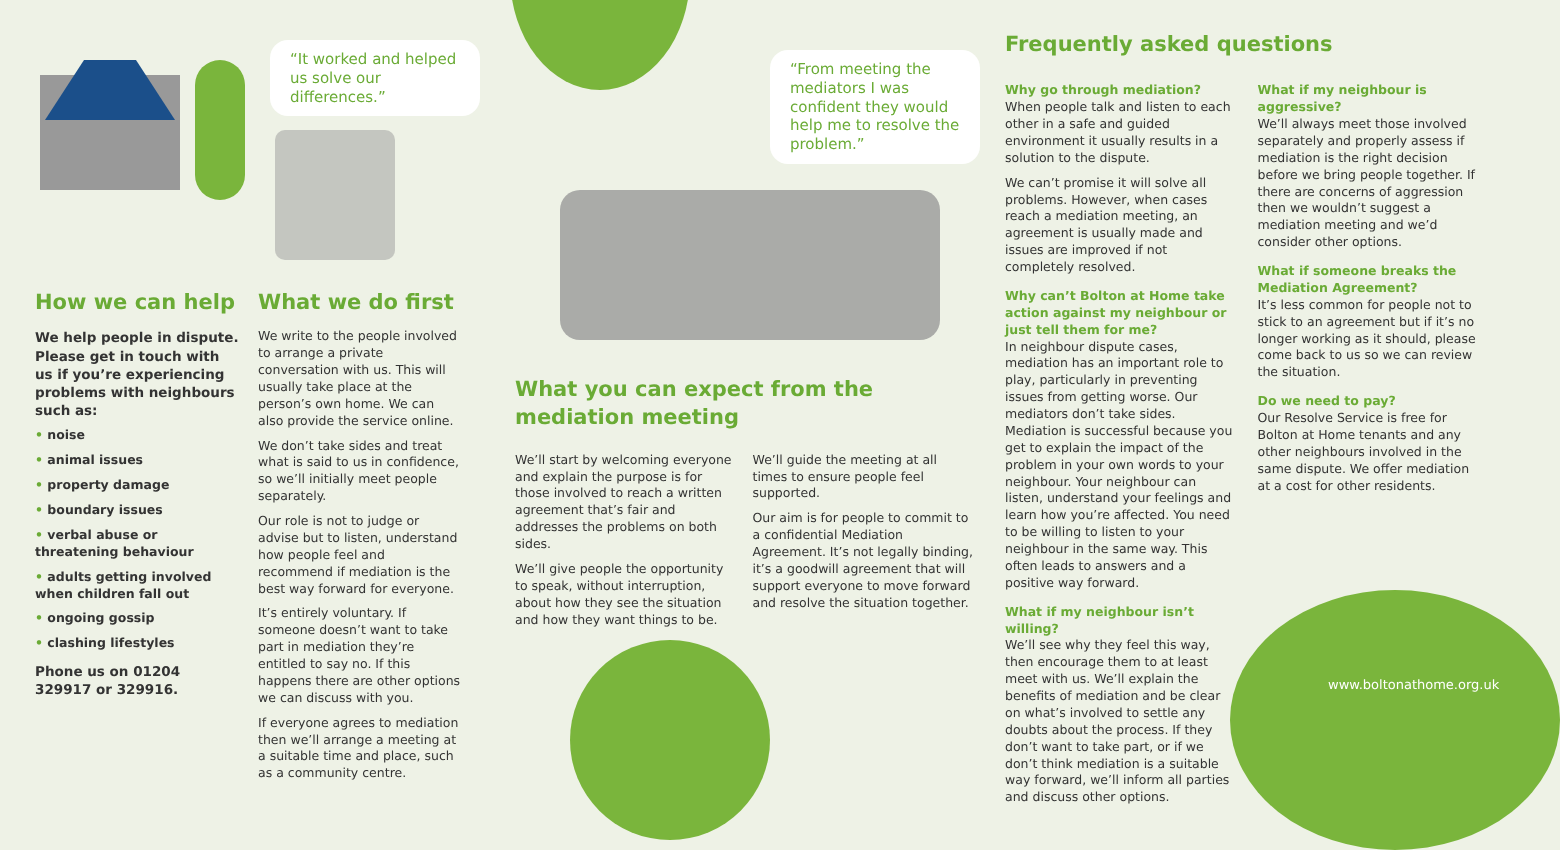“It worked and helped us solve our differences.”
“From meeting the mediators I was confident they would help me to resolve the problem.”
How we can help
We help people in dispute. Please get in touch with us if you’re experiencing problems with neighbours such as:
• noise
• animal issues
• property damage
• boundary issues
• verbal abuse or threatening behaviour
• adults getting involved when children fall out
• ongoing gossip
• clashing lifestyles
Phone us on 01204 329917 or 329916.
What we do first
We write to the people involved to arrange a private conversation with us. This will usually take place at the person’s own home. We can also provide the service online.
We don’t take sides and treat what is said to us in confidence, so we’ll initially meet people separately.
Our role is not to judge or advise but to listen, understand how people feel and recommend if mediation is the best way forward for everyone.
It’s entirely voluntary. If someone doesn’t want to take part in mediation they’re entitled to say no. If this happens there are other options we can discuss with you.
If everyone agrees to mediation then we’ll arrange a meeting at a suitable time and place, such as a community centre.
What you can expect from the mediation meeting
We’ll start by welcoming everyone and explain the purpose is for those involved to reach a written agreement that’s fair and addresses the problems on both sides.
We’ll give people the opportunity to speak, without interruption, about how they see the situation and how they want things to be.
We’ll guide the meeting at all times to ensure people feel supported.
Our aim is for people to commit to a confidential Mediation Agreement. It’s not legally binding, it’s a goodwill agreement that will support everyone to move forward and resolve the situation together.
Frequently asked questions
Why go through mediation?
When people talk and listen to each other in a safe and guided environment it usually results in a solution to the dispute.
We can’t promise it will solve all problems. However, when cases reach a mediation meeting, an agreement is usually made and issues are improved if not completely resolved.
Why can’t Bolton at Home take action against my neighbour or just tell them for me?
In neighbour dispute cases, mediation has an important role to play, particularly in preventing issues from getting worse. Our mediators don’t take sides. Mediation is successful because you get to explain the impact of the problem in your own words to your neighbour. Your neighbour can listen, understand your feelings and learn how you’re affected. You need to be willing to listen to your neighbour in the same way. This often leads to answers and a positive way forward.
What if my neighbour isn’t willing?
We’ll see why they feel this way, then encourage them to at least meet with us. We’ll explain the benefits of mediation and be clear on what’s involved to settle any doubts about the process. If they don’t want to take part, or if we don’t think mediation is a suitable way forward, we’ll inform all parties and discuss other options.
What if my neighbour is aggressive?
We’ll always meet those involved separately and properly assess if mediation is the right decision before we bring people together. If there are concerns of aggression then we wouldn’t suggest a mediation meeting and we’d consider other options.
What if someone breaks the Mediation Agreement?
It’s less common for people not to stick to an agreement but if it’s no longer working as it should, please come back to us so we can review the situation.
Do we need to pay?
Our Resolve Service is free for Bolton at Home tenants and any other neighbours involved in the same dispute. We offer mediation at a cost for other residents.
www.boltonathome.org.uk